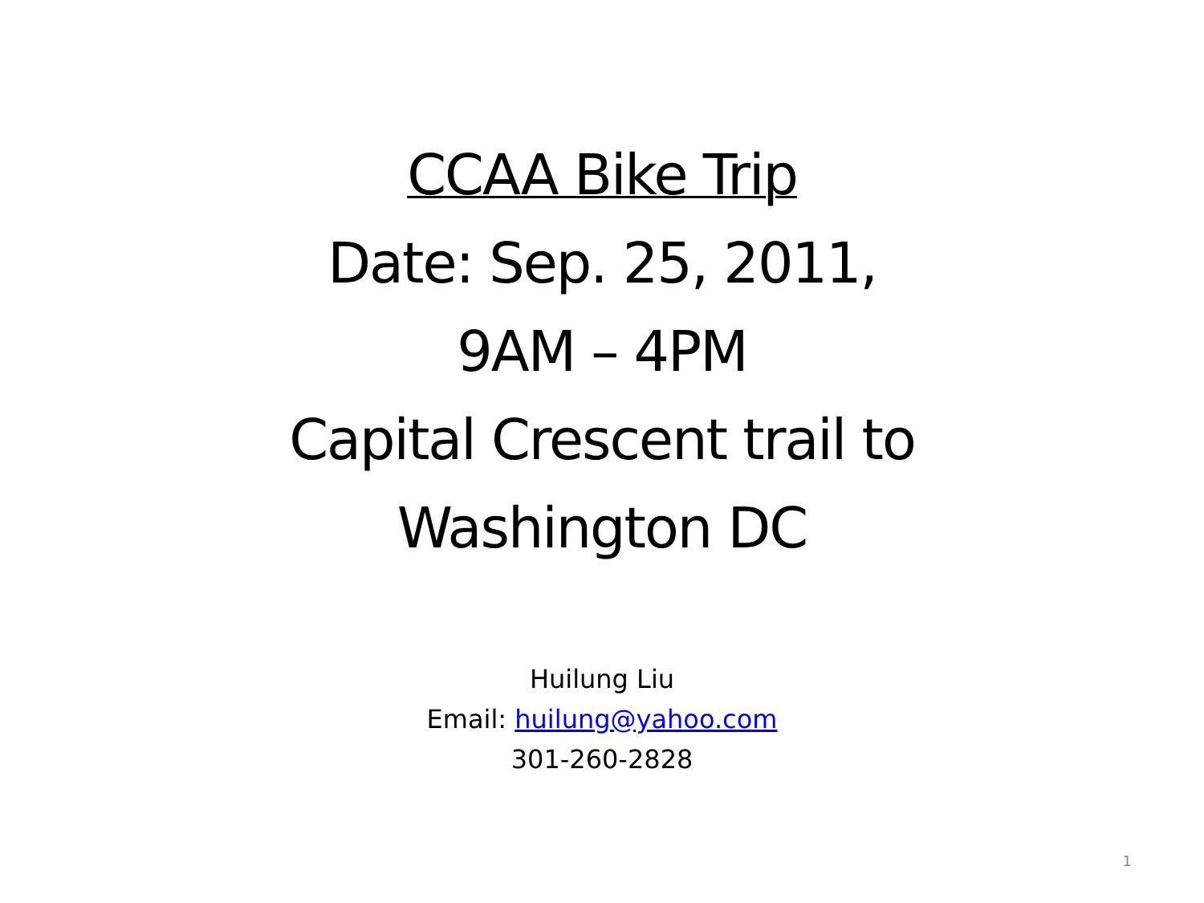CCAA Bike Trip
Date: Sep. 25, 2011,
9AM – 4PM
Capital Crescent trail to
Washington DC
Huilung Liu
Email: huilung@yahoo.com
301-260-2828
1